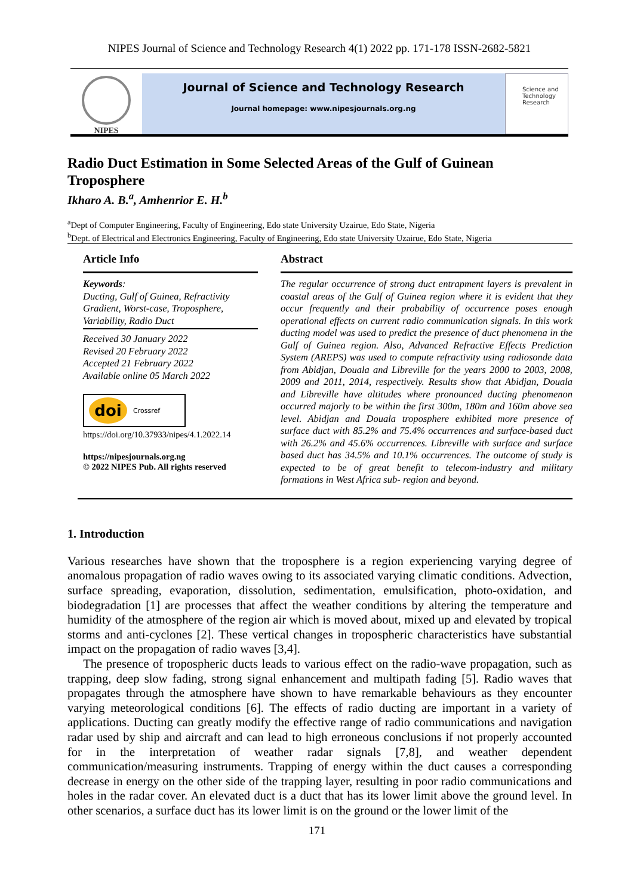NIPES Journal of Science and Technology Research 4(1) 2022 pp. 171-178 ISSN-2682-5821
NIPES
Journal of Science and Technology Research
Journal homepage: www.nipesjournals.org.ng
Science and Technology Research
Radio Duct Estimation in Some Selected Areas of the Gulf of Guinean Troposphere
Ikharo A. B.<sup>a</sup>, Amhenrior E. H.<sup>b</sup>
<sup>a</sup> Dept of Computer Engineering, Faculty of Engineering, Edo state University Uzairue, Edo State, Nigeria
<sup>b</sup> Dept. of Electrical and Electronics Engineering, Faculty of Engineering, Edo state University Uzairue, Edo State, Nigeria
Article Info
Keywords:
Ducting, Gulf of Guinea, Refractivity Gradient, Worst-case, Troposphere, Variability, Radio Duct
Received 30 January 2022
Revised 20 February 2022
Accepted 21 February 2022
Available online 05 March 2022
doi Crossref
https://doi.org/10.37933/nipes/4.1.2022.14
https://nipesjournals.org.ng
© 2022 NIPES Pub. All rights reserved
Abstract
The regular occurrence of strong duct entrapment layers is prevalent in coastal areas of the Gulf of Guinea region where it is evident that they occur frequently and their probability of occurrence poses enough operational effects on current radio communication signals. In this work ducting model was used to predict the presence of duct phenomena in the Gulf of Guinea region. Also, Advanced Refractive Effects Prediction System (AREPS) was used to compute refractivity using radiosonde data from Abidjan, Douala and Libreville for the years 2000 to 2003, 2008, 2009 and 2011, 2014, respectively. Results show that Abidjan, Douala and Libreville have altitudes where pronounced ducting phenomenon occurred majorly to be within the first 300m, 180m and 160m above sea level. Abidjan and Douala troposphere exhibited more presence of surface duct with 85.2% and 75.4% occurrences and surface-based duct with 26.2% and 45.6% occurrences. Libreville with surface and surface based duct has 34.5% and 10.1% occurrences. The outcome of study is expected to be of great benefit to telecom-industry and military formations in West Africa sub- region and beyond.
1. Introduction
Various researches have shown that the troposphere is a region experiencing varying degree of anomalous propagation of radio waves owing to its associated varying climatic conditions. Advection, surface spreading, evaporation, dissolution, sedimentation, emulsification, photo-oxidation, and biodegradation [1] are processes that affect the weather conditions by altering the temperature and humidity of the atmosphere of the region air which is moved about, mixed up and elevated by tropical storms and anti-cyclones [2]. These vertical changes in tropospheric characteristics have substantial impact on the propagation of radio waves [3,4].
The presence of tropospheric ducts leads to various effect on the radio-wave propagation, such as trapping, deep slow fading, strong signal enhancement and multipath fading [5]. Radio waves that propagates through the atmosphere have shown to have remarkable behaviours as they encounter varying meteorological conditions [6]. The effects of radio ducting are important in a variety of applications. Ducting can greatly modify the effective range of radio communications and navigation radar used by ship and aircraft and can lead to high erroneous conclusions if not properly accounted for in the interpretation of weather radar signals [7,8], and weather dependent communication/measuring instruments. Trapping of energy within the duct causes a corresponding decrease in energy on the other side of the trapping layer, resulting in poor radio communications and holes in the radar cover. An elevated duct is a duct that has its lower limit above the ground level. In other scenarios, a surface duct has its lower limit is on the ground or the lower limit of the
171